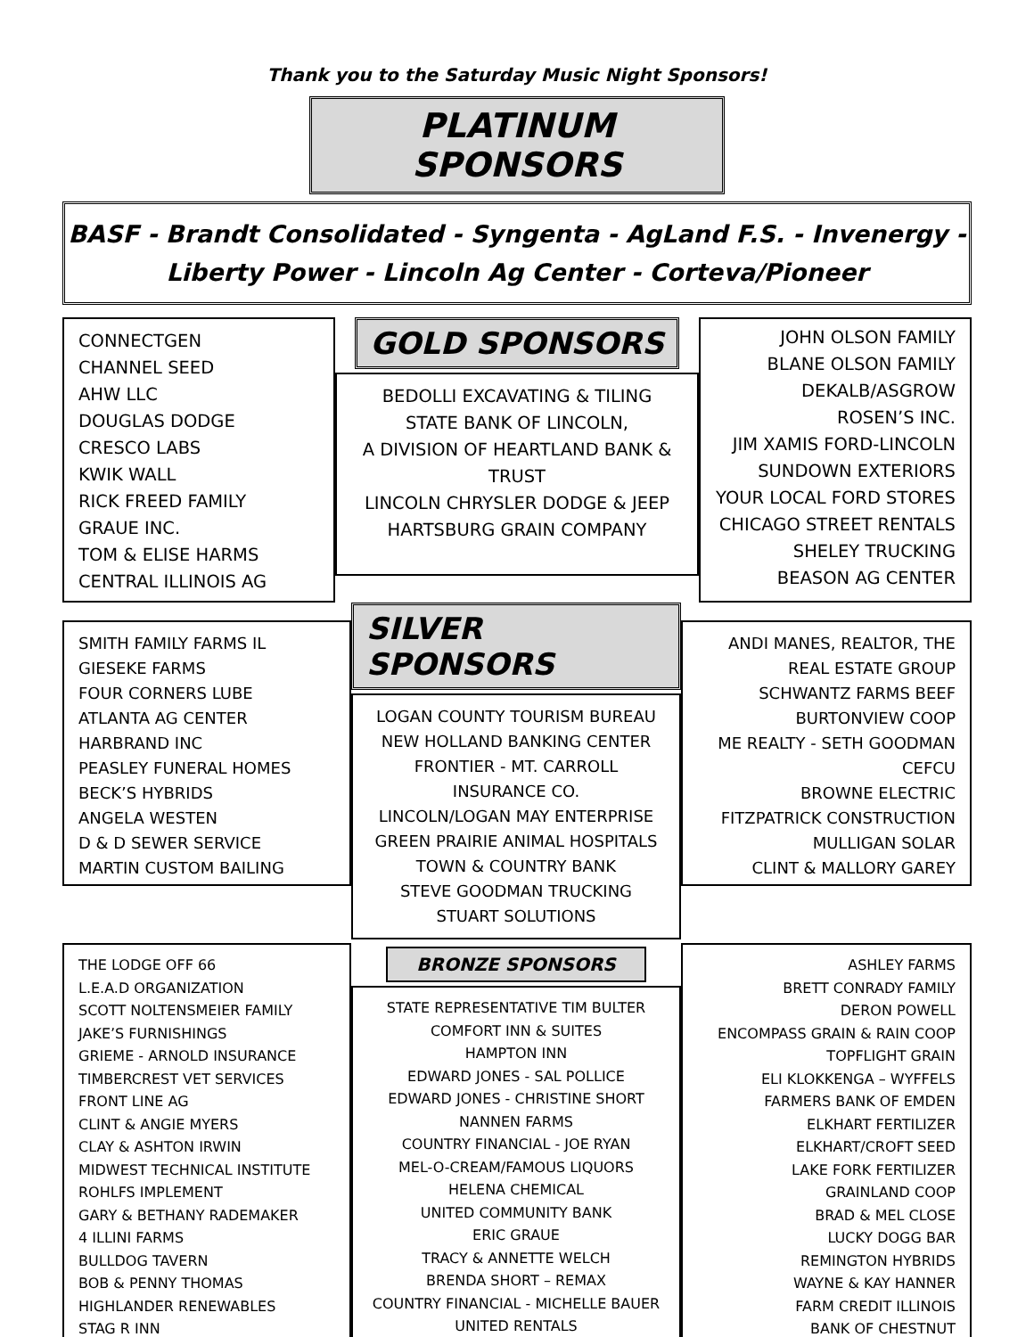Thank you to the Saturday Music Night Sponsors!
PLATINUM SPONSORS
BASF - Brandt Consolidated - Syngenta - AgLand F.S. - Invenergy -
Liberty Power - Lincoln Ag Center - Corteva/Pioneer
CONNECTGEN
CHANNEL SEED
AHW LLC
DOUGLAS DODGE
CRESCO LABS
KWIK WALL
RICK FREED FAMILY
GRAUE INC.
TOM & ELISE HARMS
CENTRAL ILLINOIS AG
GOLD SPONSORS
BEDOLLI EXCAVATING & TILING
STATE BANK OF LINCOLN,
A DIVISION OF HEARTLAND BANK & TRUST
LINCOLN CHRYSLER DODGE & JEEP
HARTSBURG GRAIN COMPANY
JOHN OLSON FAMILY
BLANE OLSON FAMILY
DEKALB/ASGROW
ROSEN’S INC.
JIM XAMIS FORD-LINCOLN
SUNDOWN EXTERIORS
YOUR LOCAL FORD STORES
CHICAGO STREET RENTALS
SHELEY TRUCKING
BEASON AG CENTER
SMITH FAMILY FARMS IL
GIESEKE FARMS
FOUR CORNERS LUBE
ATLANTA AG CENTER
HARBRAND INC
PEASLEY FUNERAL HOMES
BECK’S HYBRIDS
ANGELA WESTEN
D & D SEWER SERVICE
MARTIN CUSTOM BAILING
SILVER SPONSORS
LOGAN COUNTY TOURISM BUREAU
NEW HOLLAND BANKING CENTER
FRONTIER - MT. CARROLL INSURANCE CO.
LINCOLN/LOGAN MAY ENTERPRISE
GREEN PRAIRIE ANIMAL HOSPITALS
TOWN & COUNTRY BANK
STEVE GOODMAN TRUCKING
STUART SOLUTIONS
ANDI MANES, REALTOR, THE REAL ESTATE GROUP
SCHWANTZ FARMS BEEF
BURTONVIEW COOP
ME REALTY - SETH GOODMAN
CEFCU
BROWNE ELECTRIC
FITZPATRICK CONSTRUCTION
MULLIGAN SOLAR
CLINT & MALLORY GAREY
THE LODGE OFF 66
L.E.A.D ORGANIZATION
SCOTT NOLTENSMEIER FAMILY
JAKE’S FURNISHINGS
GRIEME - ARNOLD INSURANCE
TIMBERCREST VET SERVICES
FRONT LINE AG
CLINT & ANGIE MYERS
CLAY & ASHTON IRWIN
MIDWEST TECHNICAL INSTITUTE
ROHLFS IMPLEMENT
GARY & BETHANY RADEMAKER
4 ILLINI FARMS
BULLDOG TAVERN
BOB & PENNY THOMAS
HIGHLANDER RENEWABLES
STAG R INN
BRONZE SPONSORS
STATE REPRESENTATIVE TIM BULTER
COMFORT INN & SUITES
HAMPTON INN
EDWARD JONES - SAL POLLICE
EDWARD JONES - CHRISTINE SHORT
NANNEN FARMS
COUNTRY FINANCIAL - JOE RYAN
MEL-O-CREAM/FAMOUS LIQUORS
HELENA CHEMICAL
UNITED COMMUNITY BANK
ERIC GRAUE
TRACY & ANNETTE WELCH
BRENDA SHORT – REMAX
COUNTRY FINANCIAL - MICHELLE BAUER
UNITED RENTALS
ASHLEY FARMS
BRETT CONRADY FAMILY
DERON POWELL
ENCOMPASS GRAIN & RAIN COOP
TOPFLIGHT GRAIN
ELI KLOKKENGA – WYFFELS
FARMERS BANK OF EMDEN
ELKHART FERTILIZER
ELKHART/CROFT SEED
LAKE FORK FERTILIZER
GRAINLAND COOP
BRAD & MEL CLOSE
LUCKY DOGG BAR
REMINGTON HYBRIDS
WAYNE & KAY HANNER
FARM CREDIT ILLINOIS
BANK OF CHESTNUT